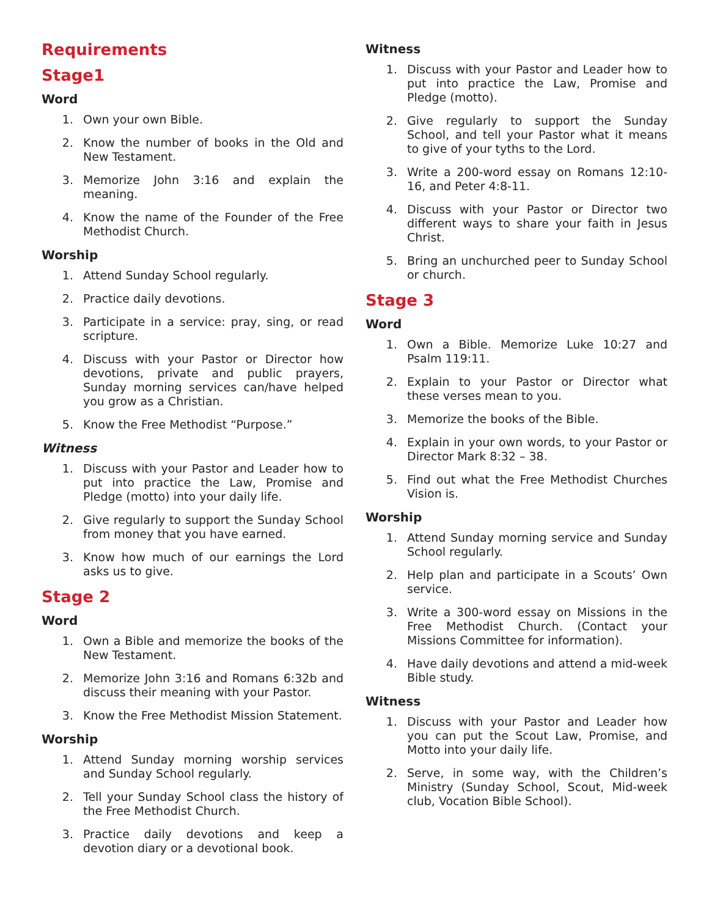Requirements
Stage1
Word
1. Own your own Bible.
2. Know the number of books in the Old and New Testament.
3. Memorize John 3:16 and explain the meaning.
4. Know the name of the Founder of the Free Methodist Church.
Worship
1. Attend Sunday School regularly.
2. Practice daily devotions.
3. Participate in a service: pray, sing, or read scripture.
4. Discuss with your Pastor or Director how devotions, private and public prayers, Sunday morning services can/have helped you grow as a Christian.
5. Know the Free Methodist “Purpose.”
Witness
1. Discuss with your Pastor and Leader how to put into practice the Law, Promise and Pledge (motto) into your daily life.
2. Give regularly to support the Sunday School from money that you have earned.
3. Know how much of our earnings the Lord asks us to give.
Stage 2
Word
1. Own a Bible and memorize the books of the New Testament.
2. Memorize John 3:16 and Romans 6:32b and discuss their meaning with your Pastor.
3. Know the Free Methodist Mission Statement.
Worship
1. Attend Sunday morning worship services and Sunday School regularly.
2. Tell your Sunday School class the history of the Free Methodist Church.
3. Practice daily devotions and keep a devotion diary or a devotional book.
Witness
1. Discuss with your Pastor and Leader how to put into practice the Law, Promise and Pledge (motto).
2. Give regularly to support the Sunday School, and tell your Pastor what it means to give of your tyths to the Lord.
3. Write a 200-word essay on Romans 12:10-16, and Peter 4:8-11.
4. Discuss with your Pastor or Director two different ways to share your faith in Jesus Christ.
5. Bring an unchurched peer to Sunday School or church.
Stage 3
Word
1. Own a Bible. Memorize Luke 10:27 and Psalm 119:11.
2. Explain to your Pastor or Director what these verses mean to you.
3. Memorize the books of the Bible.
4. Explain in your own words, to your Pastor or Director Mark 8:32 – 38.
5. Find out what the Free Methodist Churches Vision is.
Worship
1. Attend Sunday morning service and Sunday School regularly.
2. Help plan and participate in a Scouts’ Own service.
3. Write a 300-word essay on Missions in the Free Methodist Church. (Contact your Missions Committee for information).
4. Have daily devotions and attend a mid-week Bible study.
Witness
1. Discuss with your Pastor and Leader how you can put the Scout Law, Promise, and Motto into your daily life.
2. Serve, in some way, with the Children’s Ministry (Sunday School, Scout, Mid-week club, Vocation Bible School).